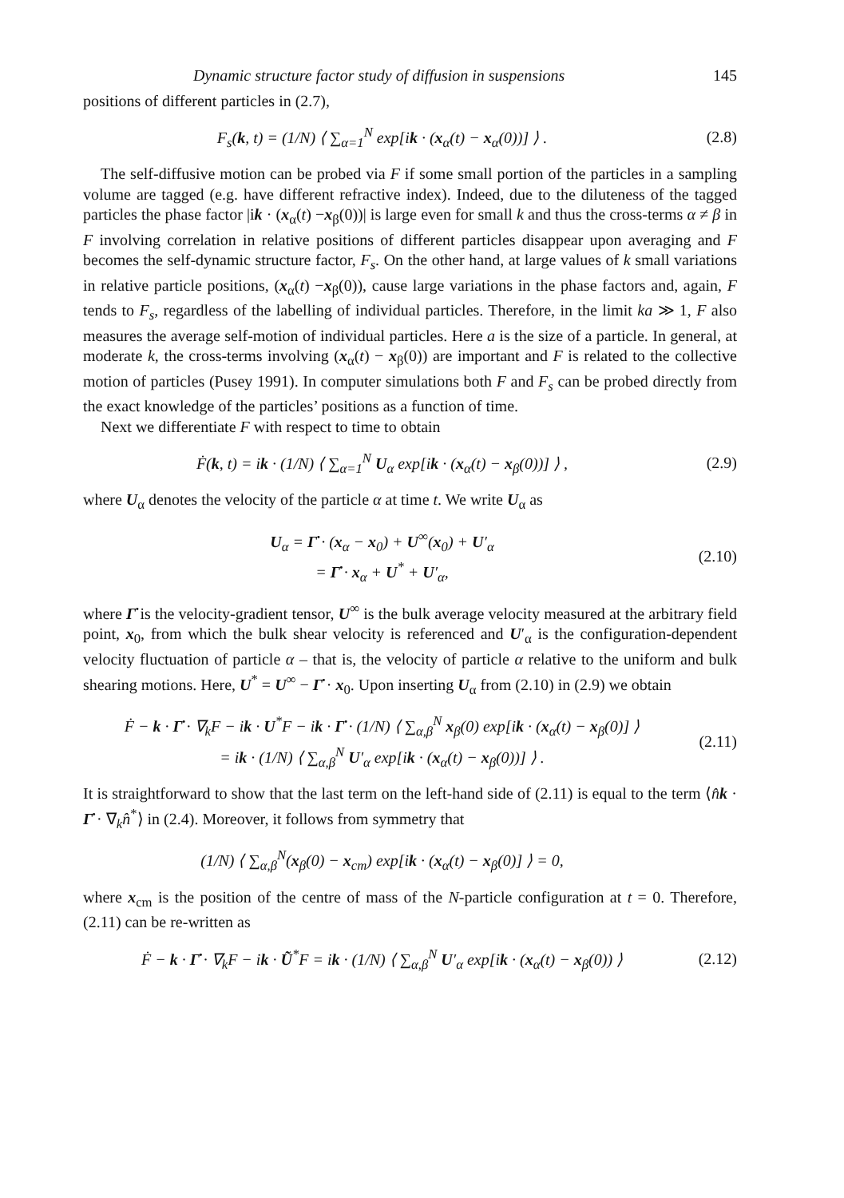Dynamic structure factor study of diffusion in suspensions 145
positions of different particles in (2.7),
F<sub>s</sub>(k, t) = (1/N) ⟨ ∑<sub>α=1</sub><sup>N</sup> exp[ik · (x<sub>α</sub>(t) − x<sub>α</sub>(0))] ⟩ .
(2.8)
The self-diffusive motion can be probed via F if some small portion of the particles in a sampling volume are tagged (e.g. have different refractive index). Indeed, due to the diluteness of the tagged particles the phase factor |ik · (x<sub>α</sub>(t) −x<sub>β</sub>(0))| is large even for small k and thus the cross-terms α ≠ β in F involving correlation in relative positions of different particles disappear upon averaging and F becomes the self-dynamic structure factor, F<sub>s</sub>. On the other hand, at large values of k small variations in relative particle positions, (x<sub>α</sub>(t) −x<sub>β</sub>(0)), cause large variations in the phase factors and, again, F tends to F<sub>s</sub>, regardless of the labelling of individual particles. Therefore, in the limit ka ≫ 1, F also measures the average self-motion of individual particles. Here a is the size of a particle. In general, at moderate k, the cross-terms involving (x<sub>α</sub>(t) − x<sub>β</sub>(0)) are important and F is related to the collective motion of particles (Pusey 1991). In computer simulations both F and F<sub>s</sub> can be probed directly from the exact knowledge of the particles’ positions as a function of time.
Next we differentiate F with respect to time to obtain
Ḟ(k, t) = ik · (1/N) ⟨ ∑<sub>α=1</sub><sup>N</sup> U<sub>α</sub> exp[ik · (x<sub>α</sub>(t) − x<sub>β</sub>(0))] ⟩ ,
(2.9)
where U<sub>α</sub> denotes the velocity of the particle α at time t. We write U<sub>α</sub> as
U<sub>α</sub> = Γ̇ · (x<sub>α</sub> − x<sub>0</sub>) + U<sup>∞</sup>(x<sub>0</sub>) + U′<sub>α</sub>
= Γ̇ · x<sub>α</sub> + U<sup>*</sup> + U′<sub>α</sub>,
(2.10)
where Γ̇ is the velocity-gradient tensor, U<sup>∞</sup> is the bulk average velocity measured at the arbitrary field point, x<sub>0</sub>, from which the bulk shear velocity is referenced and U′<sub>α</sub> is the configuration-dependent velocity fluctuation of particle α – that is, the velocity of particle α relative to the uniform and bulk shearing motions. Here, U<sup>*</sup> = U<sup>∞</sup> − Γ̇ · x<sub>0</sub>. Upon inserting U<sub>α</sub> from (2.10) in (2.9) we obtain
Ḟ − k · Γ̇ · ∇<sub>k</sub>F − ik · U<sup>*</sup>F − ik · Γ̇ · (1/N) ⟨ ∑<sub>α,β</sub><sup>N</sup> x<sub>β</sub>(0) exp[ik · (x<sub>α</sub>(t) − x<sub>β</sub>(0)] ⟩
= ik · (1/N) ⟨ ∑<sub>α,β</sub><sup>N</sup> U′<sub>α</sub> exp[ik · (x<sub>α</sub>(t) − x<sub>β</sub>(0))] ⟩ .
(2.11)
It is straightforward to show that the last term on the left-hand side of (2.11) is equal to the term ⟨n̂k · Γ̇ · ∇<sub>k</sub>n̂<sup>*</sup>⟩ in (2.4). Moreover, it follows from symmetry that
(1/N) ⟨ ∑<sub>α,β</sub><sup>N</sup>(x<sub>β</sub>(0) − x<sub>cm</sub>) exp[ik · (x<sub>α</sub>(t) − x<sub>β</sub>(0)] ⟩ = 0,
where x<sub>cm</sub> is the position of the centre of mass of the N-particle configuration at t = 0. Therefore, (2.11) can be re-written as
Ḟ − k · Γ̇ · ∇<sub>k</sub>F − ik · Ũ<sup>*</sup>F = ik · (1/N) ⟨ ∑<sub>α,β</sub><sup>N</sup> U′<sub>α</sub> exp[ik · (x<sub>α</sub>(t) − x<sub>β</sub>(0)) ⟩
(2.12)